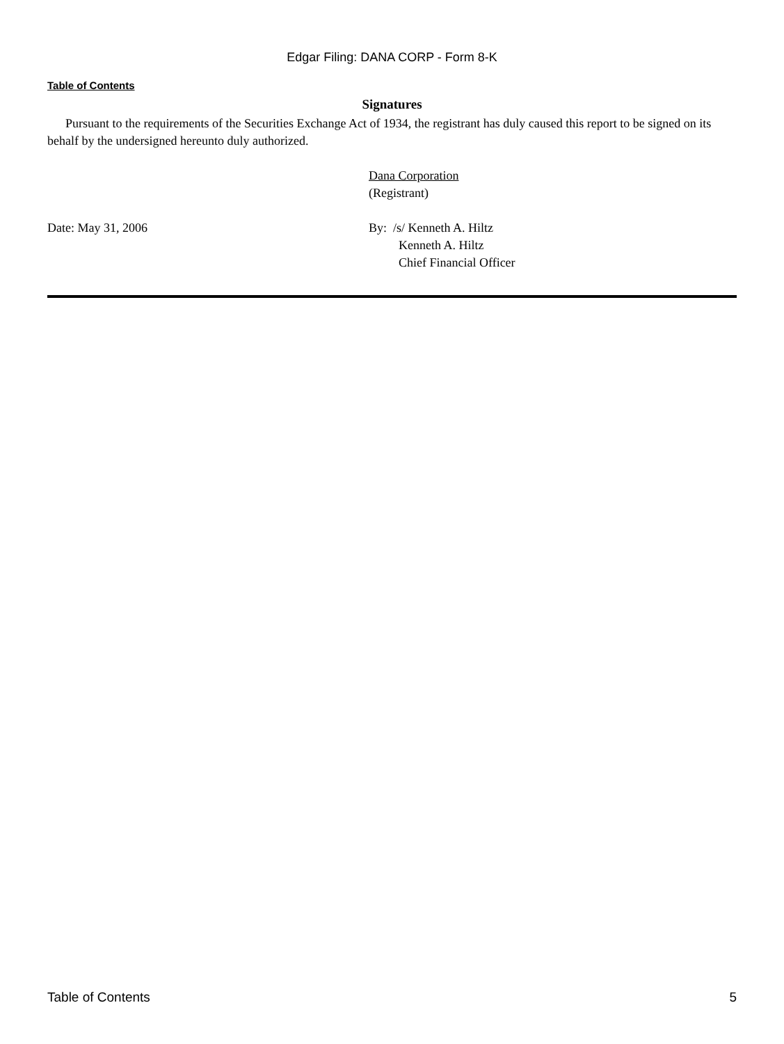Edgar Filing: DANA CORP - Form 8-K
Table of Contents
Signatures
Pursuant to the requirements of the Securities Exchange Act of 1934, the registrant has duly caused this report to be signed on its behalf by the undersigned hereunto duly authorized.
Dana Corporation
(Registrant)
Date: May 31, 2006 By: /s/ Kenneth A. Hiltz
Kenneth A. Hiltz
Chief Financial Officer
Table of Contents 5